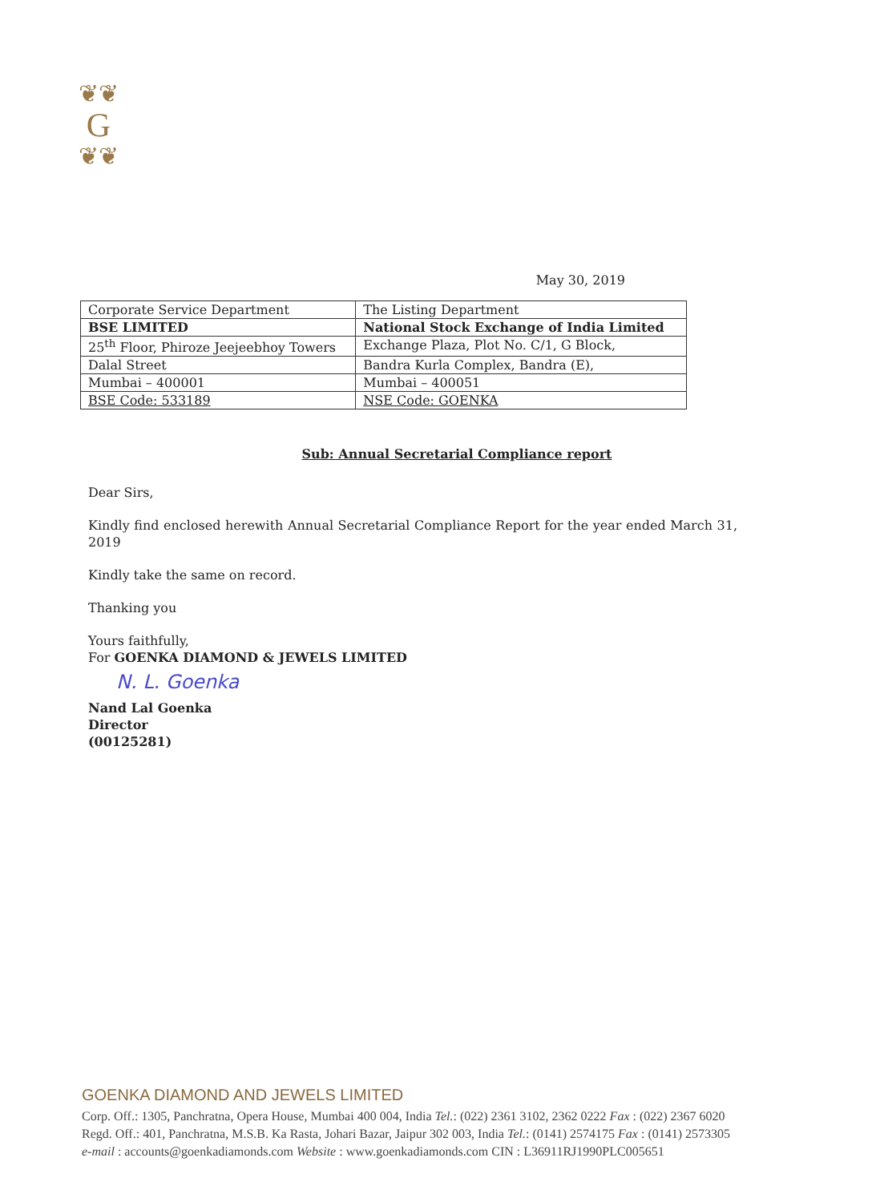❦❦
G
❦❦
May 30, 2019
| Corporate Service Department | The Listing Department |
| BSE LIMITED | National Stock Exchange of India Limited |
| 25<sup>th</sup> Floor, Phiroze Jeejeebhoy Towers | Exchange Plaza, Plot No. C/1, G Block, |
| Dalal Street | Bandra Kurla Complex, Bandra (E), |
| Mumbai – 400001 | Mumbai – 400051 |
| BSE Code: 533189 | NSE Code: GOENKA |
Sub: Annual Secretarial Compliance report
Dear Sirs,
Kindly find enclosed herewith Annual Secretarial Compliance Report for the year ended March 31, 2019
Kindly take the same on record.
Thanking you
Yours faithfully,
For GOENKA DIAMOND & JEWELS LIMITED
N. L. Goenka
Nand Lal Goenka
Director
(00125281)
GOENKA DIAMOND AND JEWELS LIMITED
Corp. Off.: 1305, Panchratna, Opera House, Mumbai 400 004, India Tel.: (022) 2361 3102, 2362 0222 Fax : (022) 2367 6020
Regd. Off.: 401, Panchratna, M.S.B. Ka Rasta, Johari Bazar, Jaipur 302 003, India Tel.: (0141) 2574175 Fax : (0141) 2573305
e-mail : accounts@goenkadiamonds.com Website : www.goenkadiamonds.com CIN : L36911RJ1990PLC005651